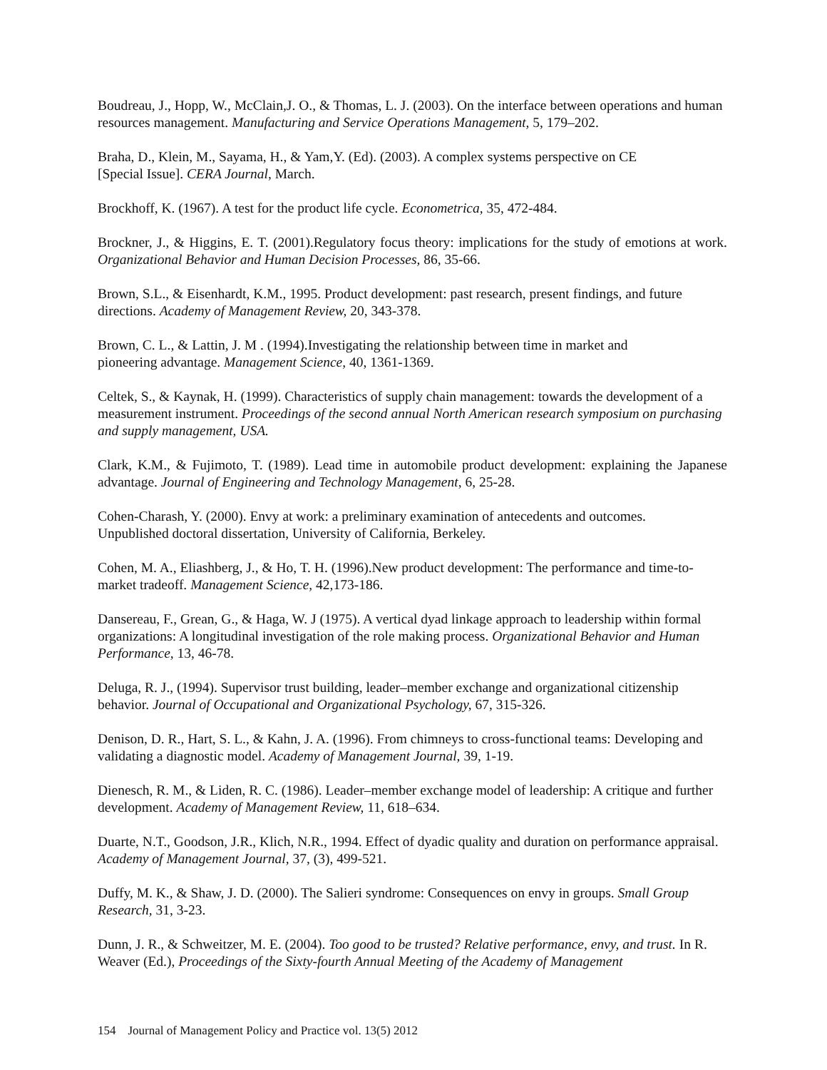Boudreau, J., Hopp, W., McClain,J. O., & Thomas, L. J. (2003). On the interface between operations and human resources management. Manufacturing and Service Operations Management, 5, 179–202.
Braha, D., Klein, M., Sayama, H., & Yam,Y. (Ed). (2003). A complex systems perspective on CE
[Special Issue]. CERA Journal, March.
Brockhoff, K. (1967). A test for the product life cycle. Econometrica, 35, 472-484.
Brockner, J., & Higgins, E. T. (2001).Regulatory focus theory: implications for the study of emotions at work. Organizational Behavior and Human Decision Processes, 86, 35-66.
Brown, S.L., & Eisenhardt, K.M., 1995. Product development: past research, present findings, and future directions. Academy of Management Review, 20, 343-378.
Brown, C. L., & Lattin, J. M . (1994).Investigating the relationship between time in market and
pioneering advantage. Management Science, 40, 1361-1369.
Celtek, S., & Kaynak, H. (1999). Characteristics of supply chain management: towards the development of a measurement instrument. Proceedings of the second annual North American research symposium on purchasing and supply management, USA.
Clark, K.M., & Fujimoto, T. (1989). Lead time in automobile product development: explaining the Japanese advantage. Journal of Engineering and Technology Management, 6, 25-28.
Cohen-Charash, Y. (2000). Envy at work: a preliminary examination of antecedents and outcomes.
Unpublished doctoral dissertation, University of California, Berkeley.
Cohen, M. A., Eliashberg, J., & Ho, T. H. (1996).New product development: The performance and time-to-market tradeoff. Management Science, 42,173-186.
Dansereau, F., Grean, G., & Haga, W. J (1975). A vertical dyad linkage approach to leadership within formal organizations: A longitudinal investigation of the role making process. Organizational Behavior and Human Performance, 13, 46-78.
Deluga, R. J., (1994). Supervisor trust building, leader–member exchange and organizational citizenship behavior. Journal of Occupational and Organizational Psychology, 67, 315-326.
Denison, D. R., Hart, S. L., & Kahn, J. A. (1996). From chimneys to cross-functional teams: Developing and validating a diagnostic model. Academy of Management Journal, 39, 1-19.
Dienesch, R. M., & Liden, R. C. (1986). Leader–member exchange model of leadership: A critique and further development. Academy of Management Review, 11, 618–634.
Duarte, N.T., Goodson, J.R., Klich, N.R., 1994. Effect of dyadic quality and duration on performance appraisal. Academy of Management Journal, 37, (3), 499-521.
Duffy, M. K., & Shaw, J. D. (2000). The Salieri syndrome: Consequences on envy in groups. Small Group Research, 31, 3-23.
Dunn, J. R., & Schweitzer, M. E. (2004). Too good to be trusted? Relative performance, envy, and trust. In R. Weaver (Ed.), Proceedings of the Sixty-fourth Annual Meeting of the Academy of Management
154 Journal of Management Policy and Practice vol. 13(5) 2012